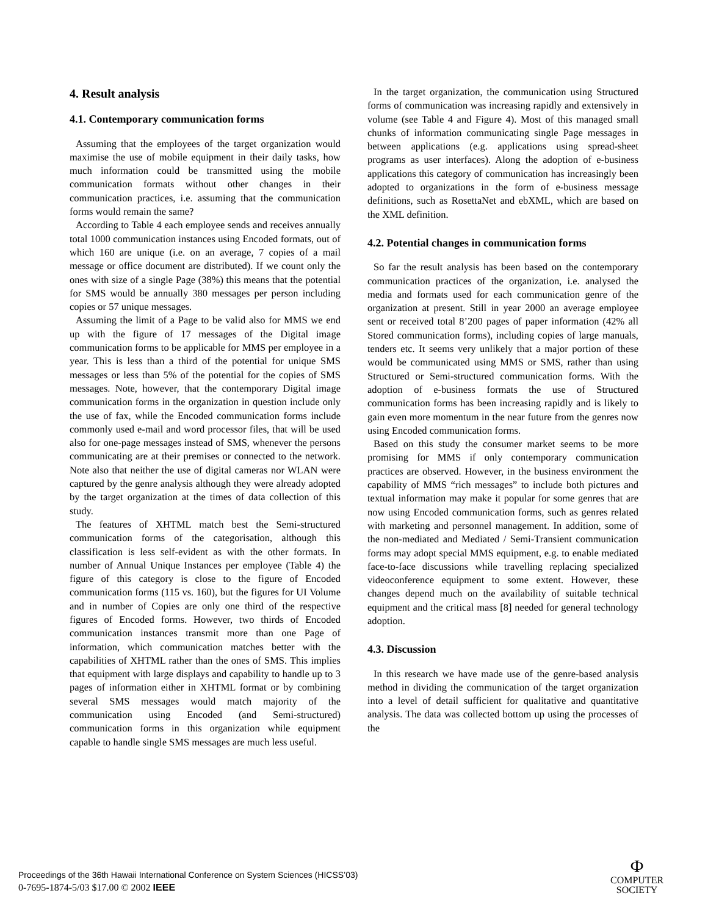4. Result analysis
4.1. Contemporary communication forms
Assuming that the employees of the target organization would maximise the use of mobile equipment in their daily tasks, how much information could be transmitted using the mobile communication formats without other changes in their communication practices, i.e. assuming that the communication forms would remain the same?
According to Table 4 each employee sends and receives annually total 1000 communication instances using Encoded formats, out of which 160 are unique (i.e. on an average, 7 copies of a mail message or office document are distributed). If we count only the ones with size of a single Page (38%) this means that the potential for SMS would be annually 380 messages per person including copies or 57 unique messages.
Assuming the limit of a Page to be valid also for MMS we end up with the figure of 17 messages of the Digital image communication forms to be applicable for MMS per employee in a year. This is less than a third of the potential for unique SMS messages or less than 5% of the potential for the copies of SMS messages. Note, however, that the contemporary Digital image communication forms in the organization in question include only the use of fax, while the Encoded communication forms include commonly used e-mail and word processor files, that will be used also for one-page messages instead of SMS, whenever the persons communicating are at their premises or connected to the network. Note also that neither the use of digital cameras nor WLAN were captured by the genre analysis although they were already adopted by the target organization at the times of data collection of this study.
The features of XHTML match best the Semi-structured communication forms of the categorisation, although this classification is less self-evident as with the other formats. In number of Annual Unique Instances per employee (Table 4) the figure of this category is close to the figure of Encoded communication forms (115 vs. 160), but the figures for UI Volume and in number of Copies are only one third of the respective figures of Encoded forms. However, two thirds of Encoded communication instances transmit more than one Page of information, which communication matches better with the capabilities of XHTML rather than the ones of SMS. This implies that equipment with large displays and capability to handle up to 3 pages of information either in XHTML format or by combining several SMS messages would match majority of the communication using Encoded (and Semi-structured) communication forms in this organization while equipment capable to handle single SMS messages are much less useful.
In the target organization, the communication using Structured forms of communication was increasing rapidly and extensively in volume (see Table 4 and Figure 4). Most of this managed small chunks of information communicating single Page messages in between applications (e.g. applications using spread-sheet programs as user interfaces). Along the adoption of e-business applications this category of communication has increasingly been adopted to organizations in the form of e-business message definitions, such as RosettaNet and ebXML, which are based on the XML definition.
4.2. Potential changes in communication forms
So far the result analysis has been based on the contemporary communication practices of the organization, i.e. analysed the media and formats used for each communication genre of the organization at present. Still in year 2000 an average employee sent or received total 8’200 pages of paper information (42% all Stored communication forms), including copies of large manuals, tenders etc. It seems very unlikely that a major portion of these would be communicated using MMS or SMS, rather than using Structured or Semi-structured communication forms. With the adoption of e-business formats the use of Structured communication forms has been increasing rapidly and is likely to gain even more momentum in the near future from the genres now using Encoded communication forms.
Based on this study the consumer market seems to be more promising for MMS if only contemporary communication practices are observed. However, in the business environment the capability of MMS “rich messages” to include both pictures and textual information may make it popular for some genres that are now using Encoded communication forms, such as genres related with marketing and personnel management. In addition, some of the non-mediated and Mediated / Semi-Transient communication forms may adopt special MMS equipment, e.g. to enable mediated face-to-face discussions while travelling replacing specialized videoconference equipment to some extent. However, these changes depend much on the availability of suitable technical equipment and the critical mass [8] needed for general technology adoption.
4.3. Discussion
In this research we have made use of the genre-based analysis method in dividing the communication of the target organization into a level of detail sufficient for qualitative and quantitative analysis. The data was collected bottom up using the processes of the
Proceedings of the 36th Hawaii International Conference on System Sciences (HICSS’03)
0-7695-1874-5/03 $17.00 © 2002 IEEE
Ф
COMPUTER
SOCIETY